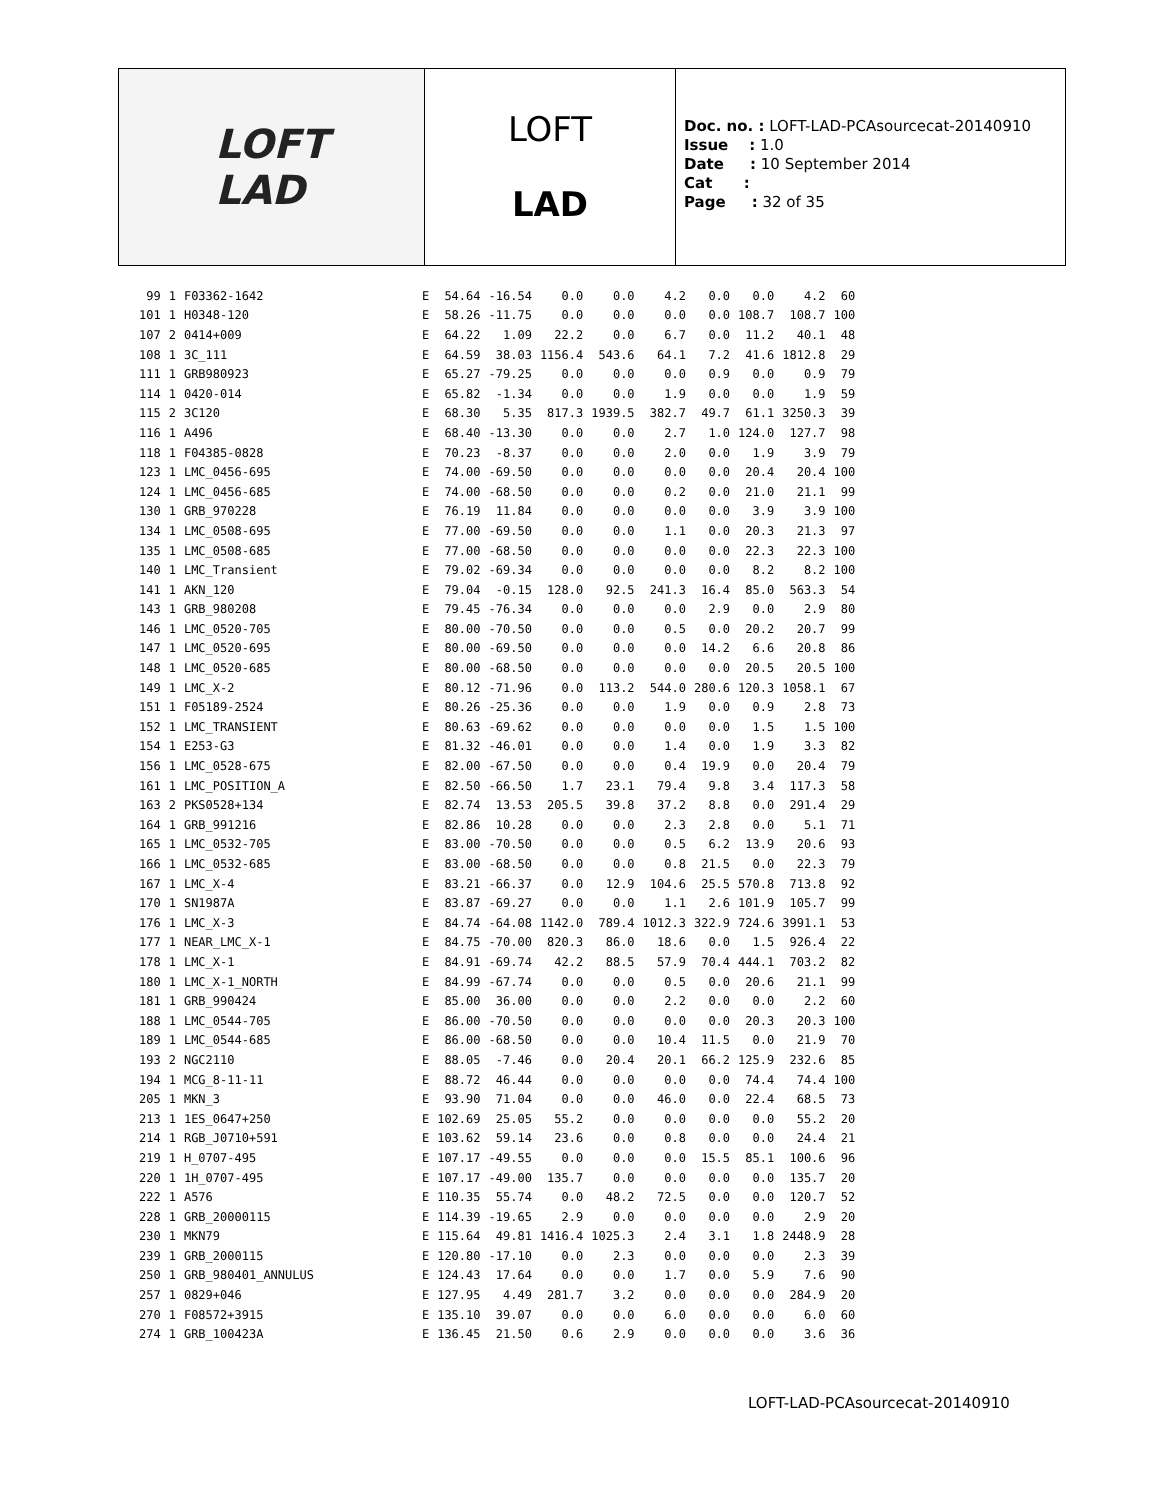LOFT
LAD
LOFT
LAD
Doc. no. : LOFT-LAD-PCAsourcecat-20140910
Issue : 1.0
Date : 10 September 2014
Cat :
Page : 32 of 35
| 99 | 1 | F03362-1642 | E | 54.64 | -16.54 | 0.0 | 0.0 | 4.2 | 0.0 | 0.0 | 4.2 | 60 |
| 101 | 1 | H0348-120 | E | 58.26 | -11.75 | 0.0 | 0.0 | 0.0 | 0.0 | 108.7 | 108.7 | 100 |
| 107 | 2 | 0414+009 | E | 64.22 | 1.09 | 22.2 | 0.0 | 6.7 | 0.0 | 11.2 | 40.1 | 48 |
| 108 | 1 | 3C_111 | E | 64.59 | 38.03 | 1156.4 | 543.6 | 64.1 | 7.2 | 41.6 | 1812.8 | 29 |
| 111 | 1 | GRB980923 | E | 65.27 | -79.25 | 0.0 | 0.0 | 0.0 | 0.9 | 0.0 | 0.9 | 79 |
| 114 | 1 | 0420-014 | E | 65.82 | -1.34 | 0.0 | 0.0 | 1.9 | 0.0 | 0.0 | 1.9 | 59 |
| 115 | 2 | 3C120 | E | 68.30 | 5.35 | 817.3 | 1939.5 | 382.7 | 49.7 | 61.1 | 3250.3 | 39 |
| 116 | 1 | A496 | E | 68.40 | -13.30 | 0.0 | 0.0 | 2.7 | 1.0 | 124.0 | 127.7 | 98 |
| 118 | 1 | F04385-0828 | E | 70.23 | -8.37 | 0.0 | 0.0 | 2.0 | 0.0 | 1.9 | 3.9 | 79 |
| 123 | 1 | LMC_0456-695 | E | 74.00 | -69.50 | 0.0 | 0.0 | 0.0 | 0.0 | 20.4 | 20.4 | 100 |
| 124 | 1 | LMC_0456-685 | E | 74.00 | -68.50 | 0.0 | 0.0 | 0.2 | 0.0 | 21.0 | 21.1 | 99 |
| 130 | 1 | GRB_970228 | E | 76.19 | 11.84 | 0.0 | 0.0 | 0.0 | 0.0 | 3.9 | 3.9 | 100 |
| 134 | 1 | LMC_0508-695 | E | 77.00 | -69.50 | 0.0 | 0.0 | 1.1 | 0.0 | 20.3 | 21.3 | 97 |
| 135 | 1 | LMC_0508-685 | E | 77.00 | -68.50 | 0.0 | 0.0 | 0.0 | 0.0 | 22.3 | 22.3 | 100 |
| 140 | 1 | LMC_Transient | E | 79.02 | -69.34 | 0.0 | 0.0 | 0.0 | 0.0 | 8.2 | 8.2 | 100 |
| 141 | 1 | AKN_120 | E | 79.04 | -0.15 | 128.0 | 92.5 | 241.3 | 16.4 | 85.0 | 563.3 | 54 |
| 143 | 1 | GRB_980208 | E | 79.45 | -76.34 | 0.0 | 0.0 | 0.0 | 2.9 | 0.0 | 2.9 | 80 |
| 146 | 1 | LMC_0520-705 | E | 80.00 | -70.50 | 0.0 | 0.0 | 0.5 | 0.0 | 20.2 | 20.7 | 99 |
| 147 | 1 | LMC_0520-695 | E | 80.00 | -69.50 | 0.0 | 0.0 | 0.0 | 14.2 | 6.6 | 20.8 | 86 |
| 148 | 1 | LMC_0520-685 | E | 80.00 | -68.50 | 0.0 | 0.0 | 0.0 | 0.0 | 20.5 | 20.5 | 100 |
| 149 | 1 | LMC_X-2 | E | 80.12 | -71.96 | 0.0 | 113.2 | 544.0 | 280.6 | 120.3 | 1058.1 | 67 |
| 151 | 1 | F05189-2524 | E | 80.26 | -25.36 | 0.0 | 0.0 | 1.9 | 0.0 | 0.9 | 2.8 | 73 |
| 152 | 1 | LMC_TRANSIENT | E | 80.63 | -69.62 | 0.0 | 0.0 | 0.0 | 0.0 | 1.5 | 1.5 | 100 |
| 154 | 1 | E253-G3 | E | 81.32 | -46.01 | 0.0 | 0.0 | 1.4 | 0.0 | 1.9 | 3.3 | 82 |
| 156 | 1 | LMC_0528-675 | E | 82.00 | -67.50 | 0.0 | 0.0 | 0.4 | 19.9 | 0.0 | 20.4 | 79 |
| 161 | 1 | LMC_POSITION_A | E | 82.50 | -66.50 | 1.7 | 23.1 | 79.4 | 9.8 | 3.4 | 117.3 | 58 |
| 163 | 2 | PKS0528+134 | E | 82.74 | 13.53 | 205.5 | 39.8 | 37.2 | 8.8 | 0.0 | 291.4 | 29 |
| 164 | 1 | GRB_991216 | E | 82.86 | 10.28 | 0.0 | 0.0 | 2.3 | 2.8 | 0.0 | 5.1 | 71 |
| 165 | 1 | LMC_0532-705 | E | 83.00 | -70.50 | 0.0 | 0.0 | 0.5 | 6.2 | 13.9 | 20.6 | 93 |
| 166 | 1 | LMC_0532-685 | E | 83.00 | -68.50 | 0.0 | 0.0 | 0.8 | 21.5 | 0.0 | 22.3 | 79 |
| 167 | 1 | LMC_X-4 | E | 83.21 | -66.37 | 0.0 | 12.9 | 104.6 | 25.5 | 570.8 | 713.8 | 92 |
| 170 | 1 | SN1987A | E | 83.87 | -69.27 | 0.0 | 0.0 | 1.1 | 2.6 | 101.9 | 105.7 | 99 |
| 176 | 1 | LMC_X-3 | E | 84.74 | -64.08 | 1142.0 | 789.4 | 1012.3 | 322.9 | 724.6 | 3991.1 | 53 |
| 177 | 1 | NEAR_LMC_X-1 | E | 84.75 | -70.00 | 820.3 | 86.0 | 18.6 | 0.0 | 1.5 | 926.4 | 22 |
| 178 | 1 | LMC_X-1 | E | 84.91 | -69.74 | 42.2 | 88.5 | 57.9 | 70.4 | 444.1 | 703.2 | 82 |
| 180 | 1 | LMC_X-1_NORTH | E | 84.99 | -67.74 | 0.0 | 0.0 | 0.5 | 0.0 | 20.6 | 21.1 | 99 |
| 181 | 1 | GRB_990424 | E | 85.00 | 36.00 | 0.0 | 0.0 | 2.2 | 0.0 | 0.0 | 2.2 | 60 |
| 188 | 1 | LMC_0544-705 | E | 86.00 | -70.50 | 0.0 | 0.0 | 0.0 | 0.0 | 20.3 | 20.3 | 100 |
| 189 | 1 | LMC_0544-685 | E | 86.00 | -68.50 | 0.0 | 0.0 | 10.4 | 11.5 | 0.0 | 21.9 | 70 |
| 193 | 2 | NGC2110 | E | 88.05 | -7.46 | 0.0 | 20.4 | 20.1 | 66.2 | 125.9 | 232.6 | 85 |
| 194 | 1 | MCG_8-11-11 | E | 88.72 | 46.44 | 0.0 | 0.0 | 0.0 | 0.0 | 74.4 | 74.4 | 100 |
| 205 | 1 | MKN_3 | E | 93.90 | 71.04 | 0.0 | 0.0 | 46.0 | 0.0 | 22.4 | 68.5 | 73 |
| 213 | 1 | 1ES_0647+250 | E | 102.69 | 25.05 | 55.2 | 0.0 | 0.0 | 0.0 | 0.0 | 55.2 | 20 |
| 214 | 1 | RGB_J0710+591 | E | 103.62 | 59.14 | 23.6 | 0.0 | 0.8 | 0.0 | 0.0 | 24.4 | 21 |
| 219 | 1 | H_0707-495 | E | 107.17 | -49.55 | 0.0 | 0.0 | 0.0 | 15.5 | 85.1 | 100.6 | 96 |
| 220 | 1 | 1H_0707-495 | E | 107.17 | -49.00 | 135.7 | 0.0 | 0.0 | 0.0 | 0.0 | 135.7 | 20 |
| 222 | 1 | A576 | E | 110.35 | 55.74 | 0.0 | 48.2 | 72.5 | 0.0 | 0.0 | 120.7 | 52 |
| 228 | 1 | GRB_20000115 | E | 114.39 | -19.65 | 2.9 | 0.0 | 0.0 | 0.0 | 0.0 | 2.9 | 20 |
| 230 | 1 | MKN79 | E | 115.64 | 49.81 | 1416.4 | 1025.3 | 2.4 | 3.1 | 1.8 | 2448.9 | 28 |
| 239 | 1 | GRB_2000115 | E | 120.80 | -17.10 | 0.0 | 2.3 | 0.0 | 0.0 | 0.0 | 2.3 | 39 |
| 250 | 1 | GRB_980401_ANNULUS | E | 124.43 | 17.64 | 0.0 | 0.0 | 1.7 | 0.0 | 5.9 | 7.6 | 90 |
| 257 | 1 | 0829+046 | E | 127.95 | 4.49 | 281.7 | 3.2 | 0.0 | 0.0 | 0.0 | 284.9 | 20 |
| 270 | 1 | F08572+3915 | E | 135.10 | 39.07 | 0.0 | 0.0 | 6.0 | 0.0 | 0.0 | 6.0 | 60 |
| 274 | 1 | GRB_100423A | E | 136.45 | 21.50 | 0.6 | 2.9 | 0.0 | 0.0 | 0.0 | 3.6 | 36 |
LOFT-LAD-PCAsourcecat-20140910